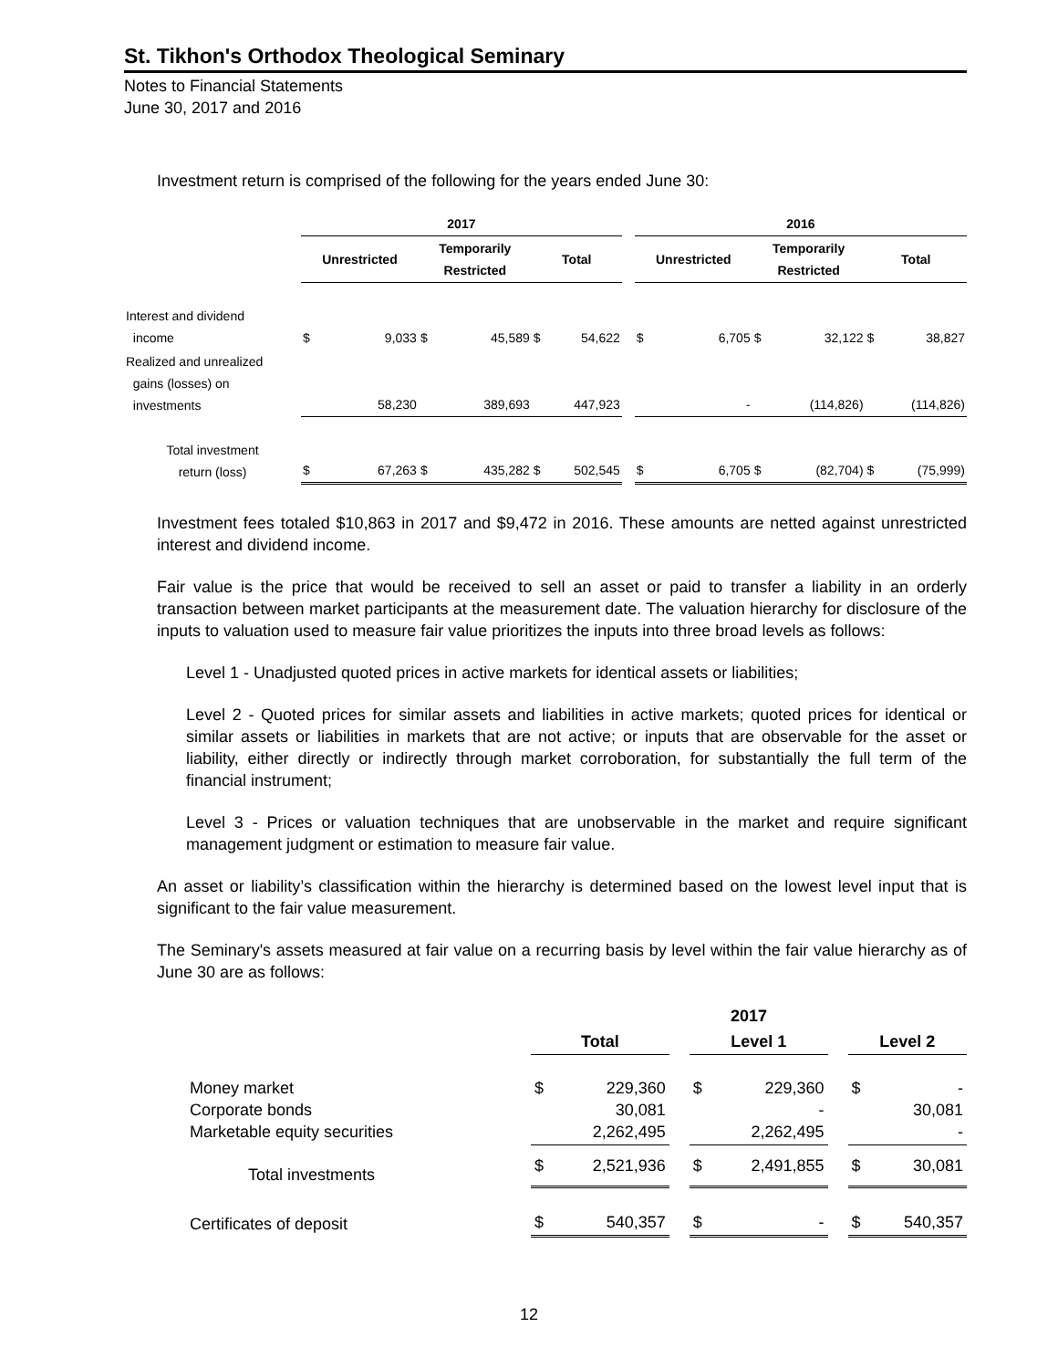St. Tikhon's Orthodox Theological Seminary
Notes to Financial Statements
June 30, 2017 and 2016
Investment return is comprised of the following for the years ended June 30:
| | 2017 | | | | | | | 2016 | | | | | |
| --- | --- | --- | --- | --- | --- | --- | --- | --- | --- | --- | --- | --- | --- |
| | Unrestricted | | Temporarily Restricted | | Total | | | Unrestricted | | Temporarily Restricted | | Total | |
| Interest and dividend income | $ | 9,033 | $ | 45,589 | $ | 54,622 | | $ | 6,705 | $ | 32,122 | $ | 38,827 |
| Realized and unrealized gains (losses) on investments | | 58,230 | | 389,693 | | 447,923 | | | - | | (114,826) | | (114,826) |
| Total investment return (loss) | $ | 67,263 | $ | 435,282 | $ | 502,545 | | $ | 6,705 | $ | (82,704) | $ | (75,999) |
Investment fees totaled $10,863 in 2017 and $9,472 in 2016. These amounts are netted against unrestricted interest and dividend income.
Fair value is the price that would be received to sell an asset or paid to transfer a liability in an orderly transaction between market participants at the measurement date. The valuation hierarchy for disclosure of the inputs to valuation used to measure fair value prioritizes the inputs into three broad levels as follows:
Level 1 - Unadjusted quoted prices in active markets for identical assets or liabilities;
Level 2 - Quoted prices for similar assets and liabilities in active markets; quoted prices for identical or similar assets or liabilities in markets that are not active; or inputs that are observable for the asset or liability, either directly or indirectly through market corroboration, for substantially the full term of the financial instrument;
Level 3 - Prices or valuation techniques that are unobservable in the market and require significant management judgment or estimation to measure fair value.
An asset or liability’s classification within the hierarchy is determined based on the lowest level input that is significant to the fair value measurement.
The Seminary's assets measured at fair value on a recurring basis by level within the fair value hierarchy as of June 30 are as follows:
| | 2017 | | | | | | | |
| --- | --- | --- | --- | --- | --- | --- | --- | --- |
| | Total | | | Level 1 | | | Level 2 | |
| Money market Corporate bonds Marketable equity securities | $ | 229,360 30,081 2,262,495 | | $ | 229,360 - 2,262,495 | | $ | - 30,081 - |
| Total investments | $ | 2,521,936 | | $ | 2,491,855 | | $ | 30,081 |
| Certificates of deposit | $ | 540,357 | | $ | - | | $ | 540,357 |
12